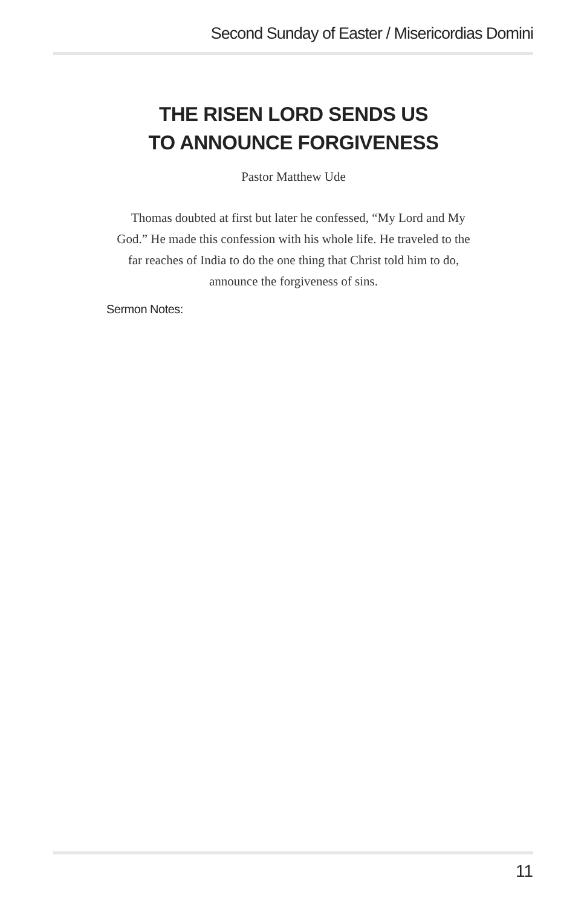Second Sunday of Easter / Misericordias Domini
THE RISEN LORD SENDS US
TO ANNOUNCE FORGIVENESS
Pastor Matthew Ude
Thomas doubted at first but later he confessed, “My Lord and My God.” He made this confession with his whole life. He traveled to the far reaches of India to do the one thing that Christ told him to do, announce the forgiveness of sins.
Sermon Notes:
11